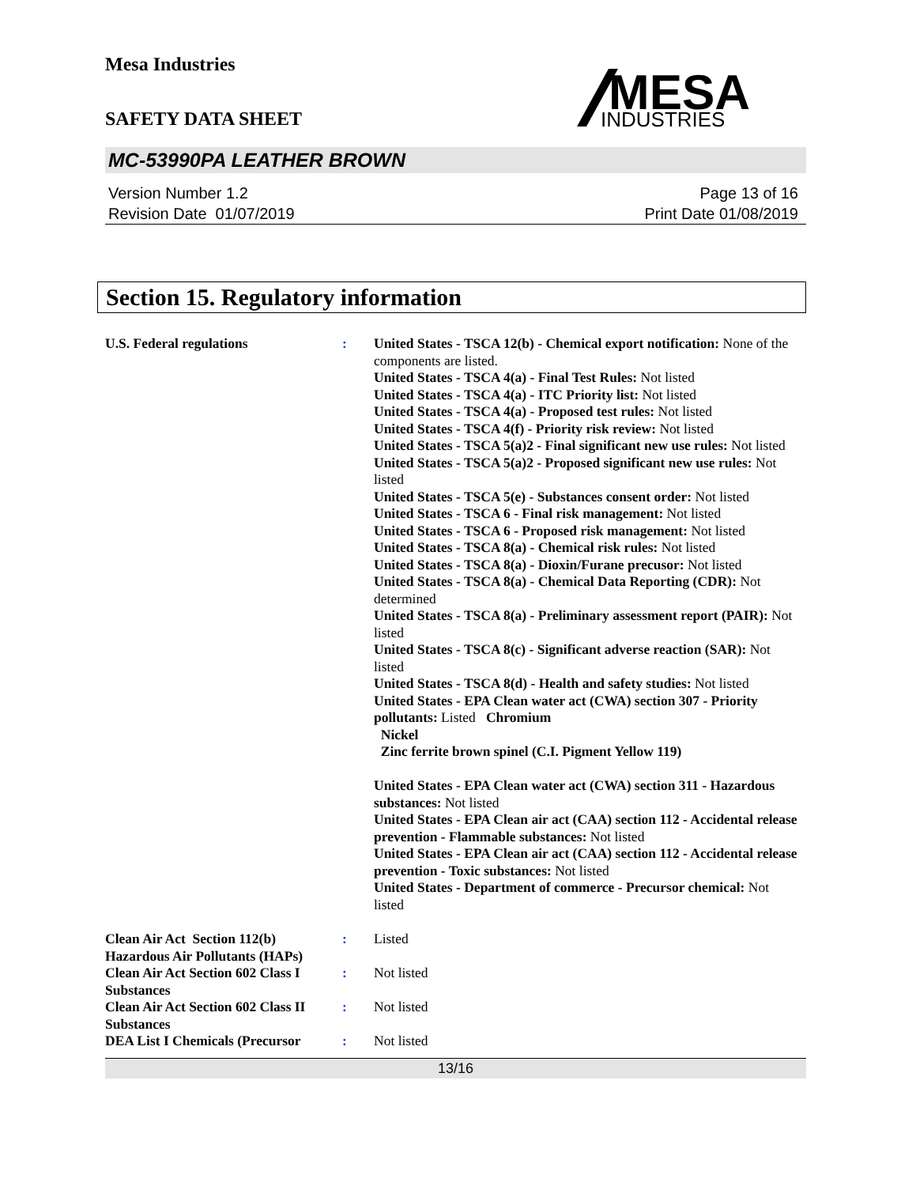Mesa Industries
MESA
INDUSTRIES
SAFETY DATA SHEET
MC-53990PA LEATHER BROWN
Version Number 1.2
Revision Date 01/07/2019
Page 13 of 16
Print Date 01/08/2019
Section 15. Regulatory information
U.S. Federal regulations : United States - TSCA 12(b) - Chemical export notification: None of the components are listed.
United States - TSCA 4(a) - Final Test Rules: Not listed
United States - TSCA 4(a) - ITC Priority list: Not listed
United States - TSCA 4(a) - Proposed test rules: Not listed
United States - TSCA 4(f) - Priority risk review: Not listed
United States - TSCA 5(a)2 - Final significant new use rules: Not listed
United States - TSCA 5(a)2 - Proposed significant new use rules: Not listed
United States - TSCA 5(e) - Substances consent order: Not listed
United States - TSCA 6 - Final risk management: Not listed
United States - TSCA 6 - Proposed risk management: Not listed
United States - TSCA 8(a) - Chemical risk rules: Not listed
United States - TSCA 8(a) - Dioxin/Furane precusor: Not listed
United States - TSCA 8(a) - Chemical Data Reporting (CDR): Not determined
United States - TSCA 8(a) - Preliminary assessment report (PAIR): Not listed
United States - TSCA 8(c) - Significant adverse reaction (SAR): Not listed
United States - TSCA 8(d) - Health and safety studies: Not listed
United States - EPA Clean water act (CWA) section 307 - Priority pollutants: Listed Chromium
Nickel
Zinc ferrite brown spinel (C.I. Pigment Yellow 119)
United States - EPA Clean water act (CWA) section 311 - Hazardous substances: Not listed
United States - EPA Clean air act (CAA) section 112 - Accidental release prevention - Flammable substances: Not listed
United States - EPA Clean air act (CAA) section 112 - Accidental release prevention - Toxic substances: Not listed
United States - Department of commerce - Precursor chemical: Not listed
Clean Air Act Section 112(b) Hazardous Air Pollutants (HAPs)
: Listed
Clean Air Act Section 602 Class I Substances
: Not listed
Clean Air Act Section 602 Class II Substances
: Not listed
DEA List I Chemicals (Precursor
: Not listed
13/16